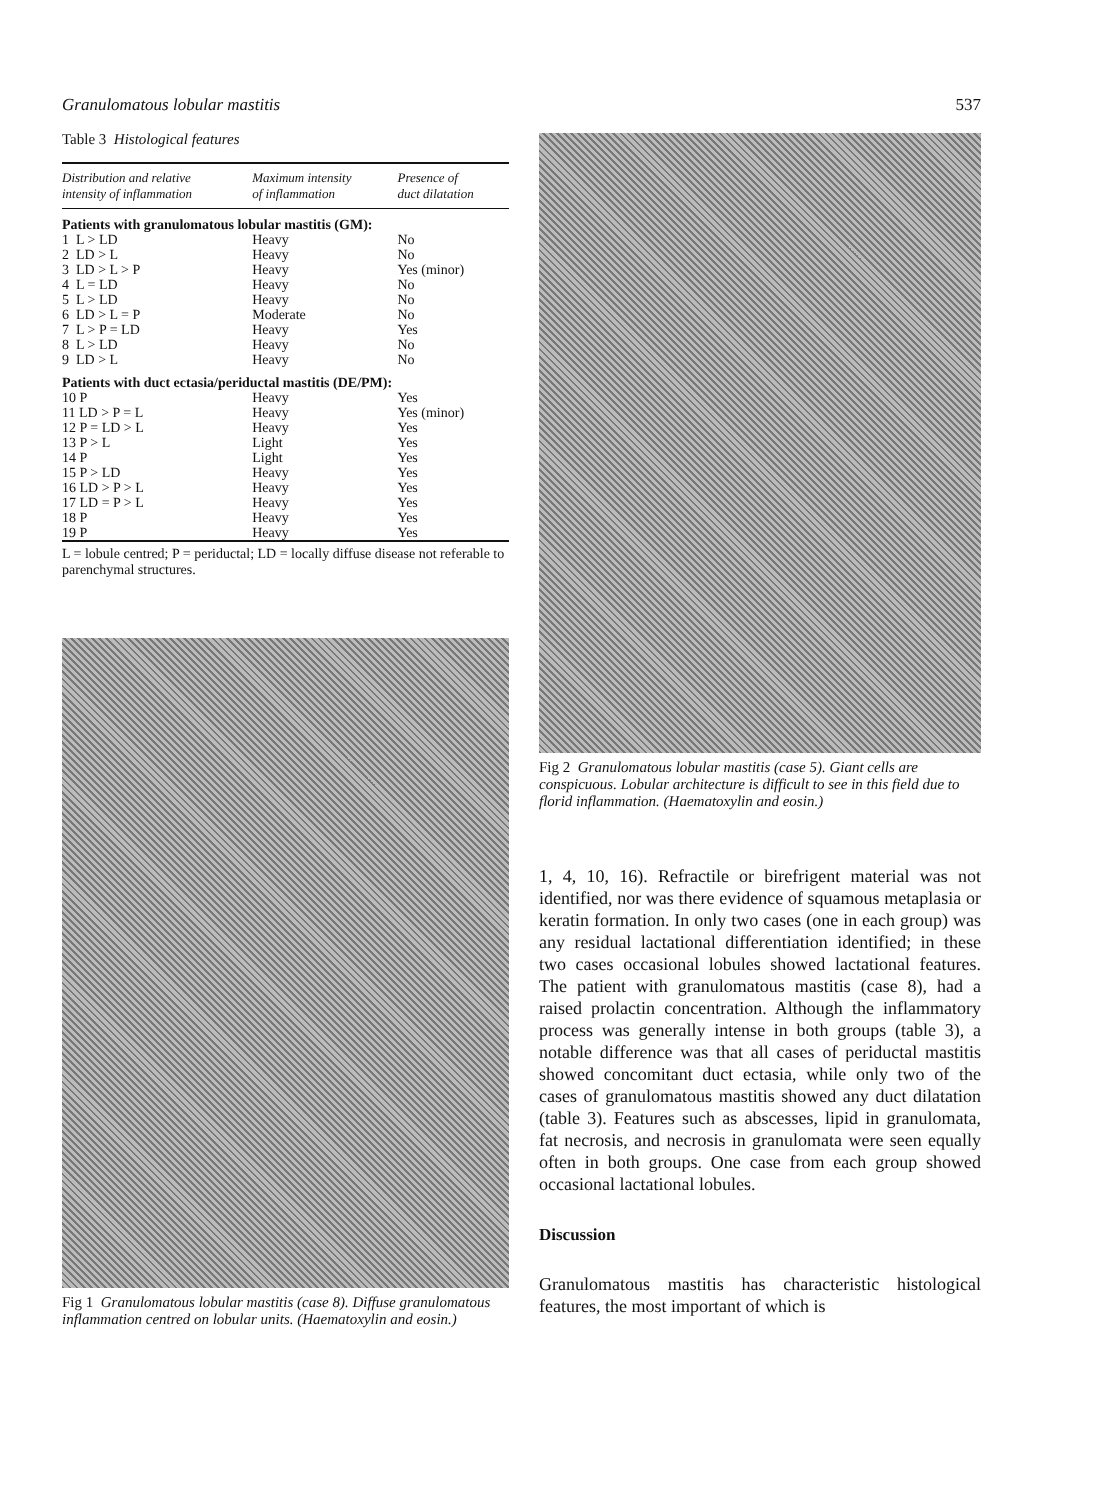Granulomatous lobular mastitis 537
Table 3 Histological features
| Distribution and relative intensity of inflammation | Maximum intensity of inflammation | Presence of duct dilatation |
| --- | --- | --- |
| Patients with granulomatous lobular mastitis (GM): | | |
| 1 L > LD | Heavy | No |
| 2 LD > L | Heavy | No |
| 3 LD > L > P | Heavy | Yes (minor) |
| 4 L = LD | Heavy | No |
| 5 L > LD | Heavy | No |
| 6 LD > L = P | Moderate | No |
| 7 L > P = LD | Heavy | Yes |
| 8 L > LD | Heavy | No |
| 9 LD > L | Heavy | No |
| Patients with duct ectasia/periductal mastitis (DE/PM): | | |
| 10 P | Heavy | Yes |
| 11 LD > P = L | Heavy | Yes (minor) |
| 12 P = LD > L | Heavy | Yes |
| 13 P > L | Light | Yes |
| 14 P | Light | Yes |
| 15 P > LD | Heavy | Yes |
| 16 LD > P > L | Heavy | Yes |
| 17 LD = P > L | Heavy | Yes |
| 18 P | Heavy | Yes |
| 19 P | Heavy | Yes |
L = lobule centred; P = periductal; LD = locally diffuse disease not referable to parenchymal structures.
Fig 1 Granulomatous lobular mastitis (case 8). Diffuse granulomatous inflammation centred on lobular units. (Haematoxylin and eosin.)
Fig 2 Granulomatous lobular mastitis (case 5). Giant cells are conspicuous. Lobular architecture is difficult to see in this field due to florid inflammation. (Haematoxylin and eosin.)
1, 4, 10, 16). Refractile or birefrigent material was not identified, nor was there evidence of squamous metaplasia or keratin formation. In only two cases (one in each group) was any residual lactational differentiation identified; in these two cases occasional lobules showed lactational features. The patient with granulomatous mastitis (case 8), had a raised prolactin concentration. Although the inflammatory process was generally intense in both groups (table 3), a notable difference was that all cases of periductal mastitis showed concomitant duct ectasia, while only two of the cases of granulomatous mastitis showed any duct dilatation (table 3). Features such as abscesses, lipid in granulomata, fat necrosis, and necrosis in granulomata were seen equally often in both groups. One case from each group showed occasional lactational lobules.
Discussion
Granulomatous mastitis has characteristic histological features, the most important of which is